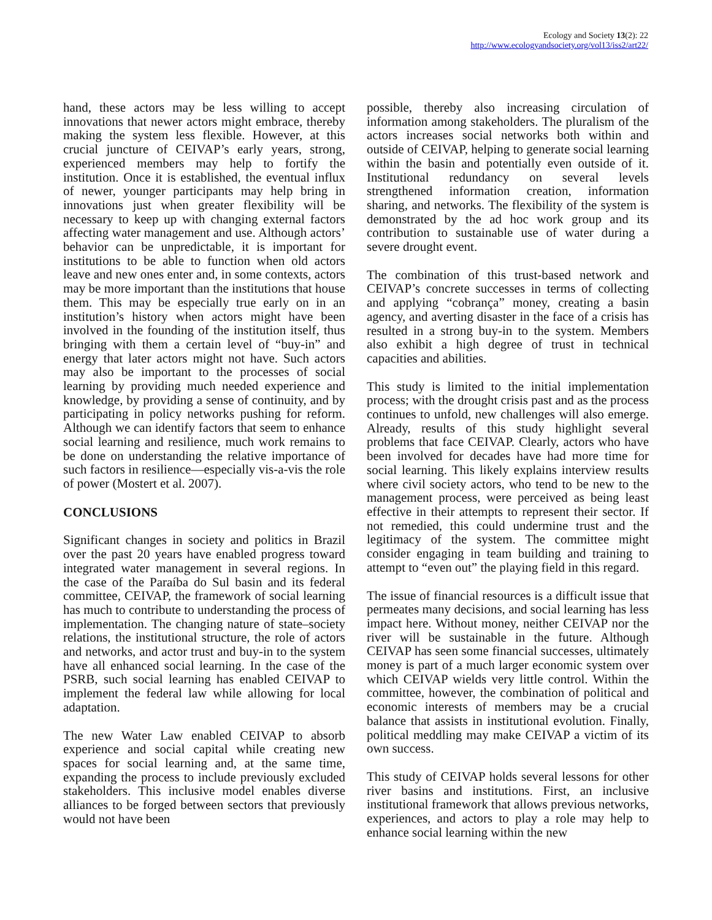Ecology and Society 13(2): 22
http://www.ecologyandsociety.org/vol13/iss2/art22/
hand, these actors may be less willing to accept innovations that newer actors might embrace, thereby making the system less flexible. However, at this crucial juncture of CEIVAP’s early years, strong, experienced members may help to fortify the institution. Once it is established, the eventual influx of newer, younger participants may help bring in innovations just when greater flexibility will be necessary to keep up with changing external factors affecting water management and use. Although actors’ behavior can be unpredictable, it is important for institutions to be able to function when old actors leave and new ones enter and, in some contexts, actors may be more important than the institutions that house them. This may be especially true early on in an institution’s history when actors might have been involved in the founding of the institution itself, thus bringing with them a certain level of “buy-in” and energy that later actors might not have. Such actors may also be important to the processes of social learning by providing much needed experience and knowledge, by providing a sense of continuity, and by participating in policy networks pushing for reform. Although we can identify factors that seem to enhance social learning and resilience, much work remains to be done on understanding the relative importance of such factors in resilience—especially vis-a-vis the role of power (Mostert et al. 2007).
CONCLUSIONS
Significant changes in society and politics in Brazil over the past 20 years have enabled progress toward integrated water management in several regions. In the case of the Paraíba do Sul basin and its federal committee, CEIVAP, the framework of social learning has much to contribute to understanding the process of implementation. The changing nature of state–society relations, the institutional structure, the role of actors and networks, and actor trust and buy-in to the system have all enhanced social learning. In the case of the PSRB, such social learning has enabled CEIVAP to implement the federal law while allowing for local adaptation.
The new Water Law enabled CEIVAP to absorb experience and social capital while creating new spaces for social learning and, at the same time, expanding the process to include previously excluded stakeholders. This inclusive model enables diverse alliances to be forged between sectors that previously would not have been
possible, thereby also increasing circulation of information among stakeholders. The pluralism of the actors increases social networks both within and outside of CEIVAP, helping to generate social learning within the basin and potentially even outside of it. Institutional redundancy on several levels strengthened information creation, information sharing, and networks. The flexibility of the system is demonstrated by the ad hoc work group and its contribution to sustainable use of water during a severe drought event.
The combination of this trust-based network and CEIVAP’s concrete successes in terms of collecting and applying “cobrança” money, creating a basin agency, and averting disaster in the face of a crisis has resulted in a strong buy-in to the system. Members also exhibit a high degree of trust in technical capacities and abilities.
This study is limited to the initial implementation process; with the drought crisis past and as the process continues to unfold, new challenges will also emerge. Already, results of this study highlight several problems that face CEIVAP. Clearly, actors who have been involved for decades have had more time for social learning. This likely explains interview results where civil society actors, who tend to be new to the management process, were perceived as being least effective in their attempts to represent their sector. If not remedied, this could undermine trust and the legitimacy of the system. The committee might consider engaging in team building and training to attempt to “even out” the playing field in this regard.
The issue of financial resources is a difficult issue that permeates many decisions, and social learning has less impact here. Without money, neither CEIVAP nor the river will be sustainable in the future. Although CEIVAP has seen some financial successes, ultimately money is part of a much larger economic system over which CEIVAP wields very little control. Within the committee, however, the combination of political and economic interests of members may be a crucial balance that assists in institutional evolution. Finally, political meddling may make CEIVAP a victim of its own success.
This study of CEIVAP holds several lessons for other river basins and institutions. First, an inclusive institutional framework that allows previous networks, experiences, and actors to play a role may help to enhance social learning within the new